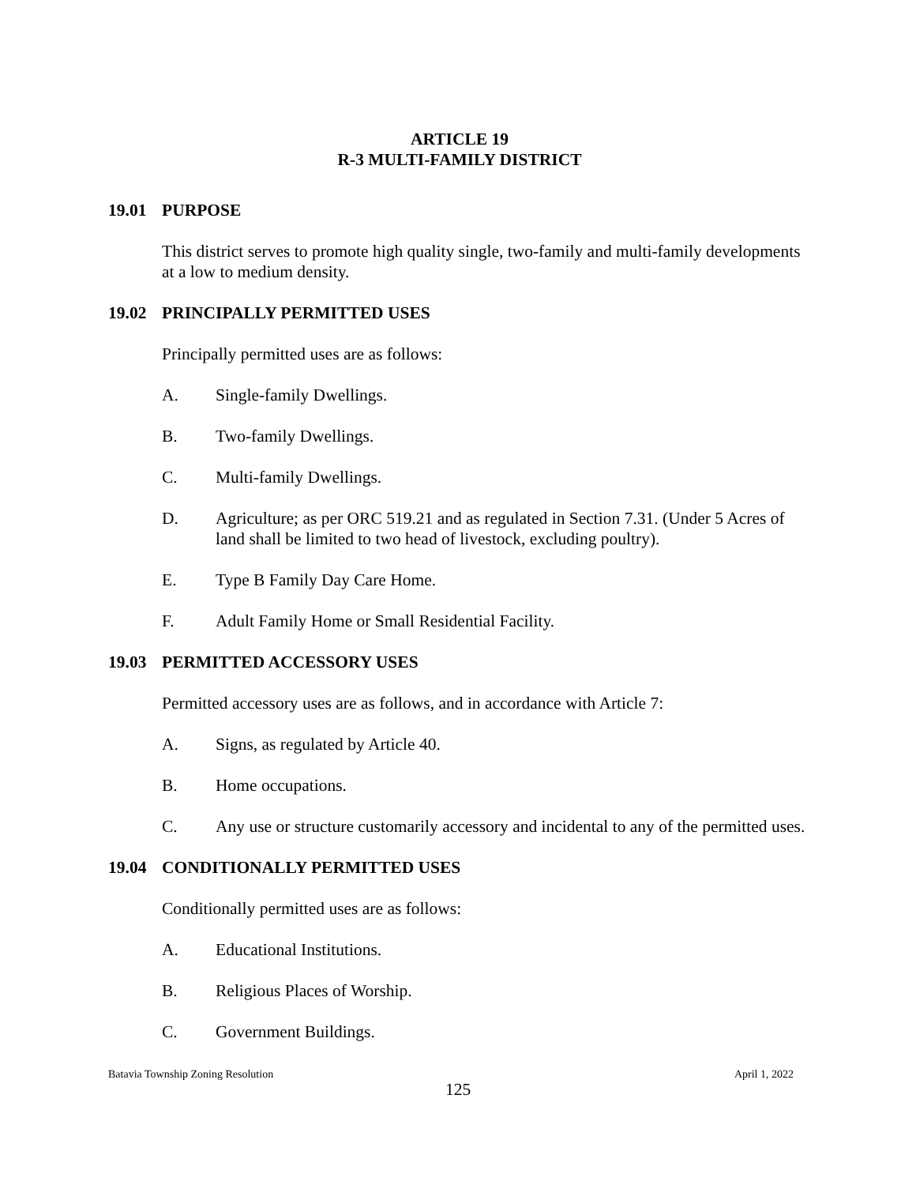ARTICLE 19
R-3 MULTI-FAMILY DISTRICT
19.01 PURPOSE
This district serves to promote high quality single, two-family and multi-family developments at a low to medium density.
19.02 PRINCIPALLY PERMITTED USES
Principally permitted uses are as follows:
A. Single-family Dwellings.
B. Two-family Dwellings.
C. Multi-family Dwellings.
D. Agriculture; as per ORC 519.21 and as regulated in Section 7.31. (Under 5 Acres of land shall be limited to two head of livestock, excluding poultry).
E. Type B Family Day Care Home.
F. Adult Family Home or Small Residential Facility.
19.03 PERMITTED ACCESSORY USES
Permitted accessory uses are as follows, and in accordance with Article 7:
A. Signs, as regulated by Article 40.
B. Home occupations.
C. Any use or structure customarily accessory and incidental to any of the permitted uses.
19.04 CONDITIONALLY PERMITTED USES
Conditionally permitted uses are as follows:
A. Educational Institutions.
B. Religious Places of Worship.
C. Government Buildings.
Batavia Township Zoning Resolution April 1, 2022
125